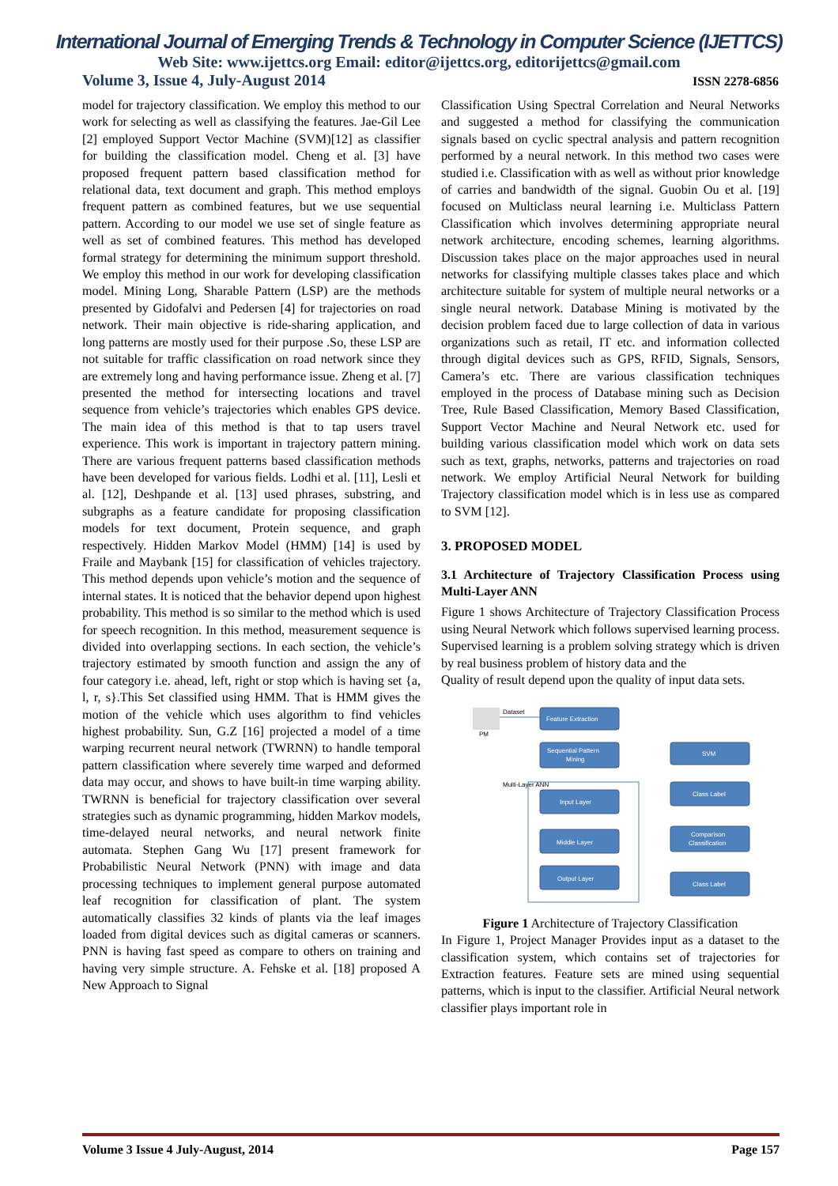International Journal of Emerging Trends & Technology in Computer Science (IJETTCS)
Web Site: www.ijettcs.org Email: editor@ijettcs.org, editorijettcs@gmail.com
Volume 3, Issue 4, July-August 2014 ISSN 2278-6856
model for trajectory classification. We employ this method to our work for selecting as well as classifying the features. Jae-Gil Lee [2] employed Support Vector Machine (SVM)[12] as classifier for building the classification model. Cheng et al. [3] have proposed frequent pattern based classification method for relational data, text document and graph. This method employs frequent pattern as combined features, but we use sequential pattern. According to our model we use set of single feature as well as set of combined features. This method has developed formal strategy for determining the minimum support threshold. We employ this method in our work for developing classification model. Mining Long, Sharable Pattern (LSP) are the methods presented by Gidofalvi and Pedersen [4] for trajectories on road network. Their main objective is ride-sharing application, and long patterns are mostly used for their purpose .So, these LSP are not suitable for traffic classification on road network since they are extremely long and having performance issue. Zheng et al. [7] presented the method for intersecting locations and travel sequence from vehicle’s trajectories which enables GPS device. The main idea of this method is that to tap users travel experience. This work is important in trajectory pattern mining. There are various frequent patterns based classification methods have been developed for various fields. Lodhi et al. [11], Lesli et al. [12], Deshpande et al. [13] used phrases, substring, and subgraphs as a feature candidate for proposing classification models for text document, Protein sequence, and graph respectively. Hidden Markov Model (HMM) [14] is used by Fraile and Maybank [15] for classification of vehicles trajectory. This method depends upon vehicle’s motion and the sequence of internal states. It is noticed that the behavior depend upon highest probability. This method is so similar to the method which is used for speech recognition. In this method, measurement sequence is divided into overlapping sections. In each section, the vehicle’s trajectory estimated by smooth function and assign the any of four category i.e. ahead, left, right or stop which is having set {a, l, r, s}.This Set classified using HMM. That is HMM gives the motion of the vehicle which uses algorithm to find vehicles highest probability. Sun, G.Z [16] projected a model of a time warping recurrent neural network (TWRNN) to handle temporal pattern classification where severely time warped and deformed data may occur, and shows to have built-in time warping ability. TWRNN is beneficial for trajectory classification over several strategies such as dynamic programming, hidden Markov models, time-delayed neural networks, and neural network finite automata. Stephen Gang Wu [17] present framework for Probabilistic Neural Network (PNN) with image and data processing techniques to implement general purpose automated leaf recognition for classification of plant. The system automatically classifies 32 kinds of plants via the leaf images loaded from digital devices such as digital cameras or scanners. PNN is having fast speed as compare to others on training and having very simple structure. A. Fehske et al. [18] proposed A New Approach to Signal
Classification Using Spectral Correlation and Neural Networks and suggested a method for classifying the communication signals based on cyclic spectral analysis and pattern recognition performed by a neural network. In this method two cases were studied i.e. Classification with as well as without prior knowledge of carries and bandwidth of the signal. Guobin Ou et al. [19] focused on Multiclass neural learning i.e. Multiclass Pattern Classification which involves determining appropriate neural network architecture, encoding schemes, learning algorithms. Discussion takes place on the major approaches used in neural networks for classifying multiple classes takes place and which architecture suitable for system of multiple neural networks or a single neural network. Database Mining is motivated by the decision problem faced due to large collection of data in various organizations such as retail, IT etc. and information collected through digital devices such as GPS, RFID, Signals, Sensors, Camera’s etc. There are various classification techniques employed in the process of Database mining such as Decision Tree, Rule Based Classification, Memory Based Classification, Support Vector Machine and Neural Network etc. used for building various classification model which work on data sets such as text, graphs, networks, patterns and trajectories on road network. We employ Artificial Neural Network for building Trajectory classification model which is in less use as compared to SVM [12].
3. PROPOSED MODEL
3.1 Architecture of Trajectory Classification Process using Multi-Layer ANN
Figure 1 shows Architecture of Trajectory Classification Process using Neural Network which follows supervised learning process. Supervised learning is a problem solving strategy which is driven by real business problem of history data and the
Quality of result depend upon the quality of input data sets.
PM
Dataset
Feature Extraction
Sequential Pattern
Mining
SVM
Multi-Layer ANN
Input Layer
Middle Layer
Output Layer
Class Label
Comparison
Classification
Class Label
Figure 1 Architecture of Trajectory Classification
In Figure 1, Project Manager Provides input as a dataset to the classification system, which contains set of trajectories for Extraction features. Feature sets are mined using sequential patterns, which is input to the classifier. Artificial Neural network classifier plays important role in
Volume 3 Issue 4 July-August, 2014 Page 157